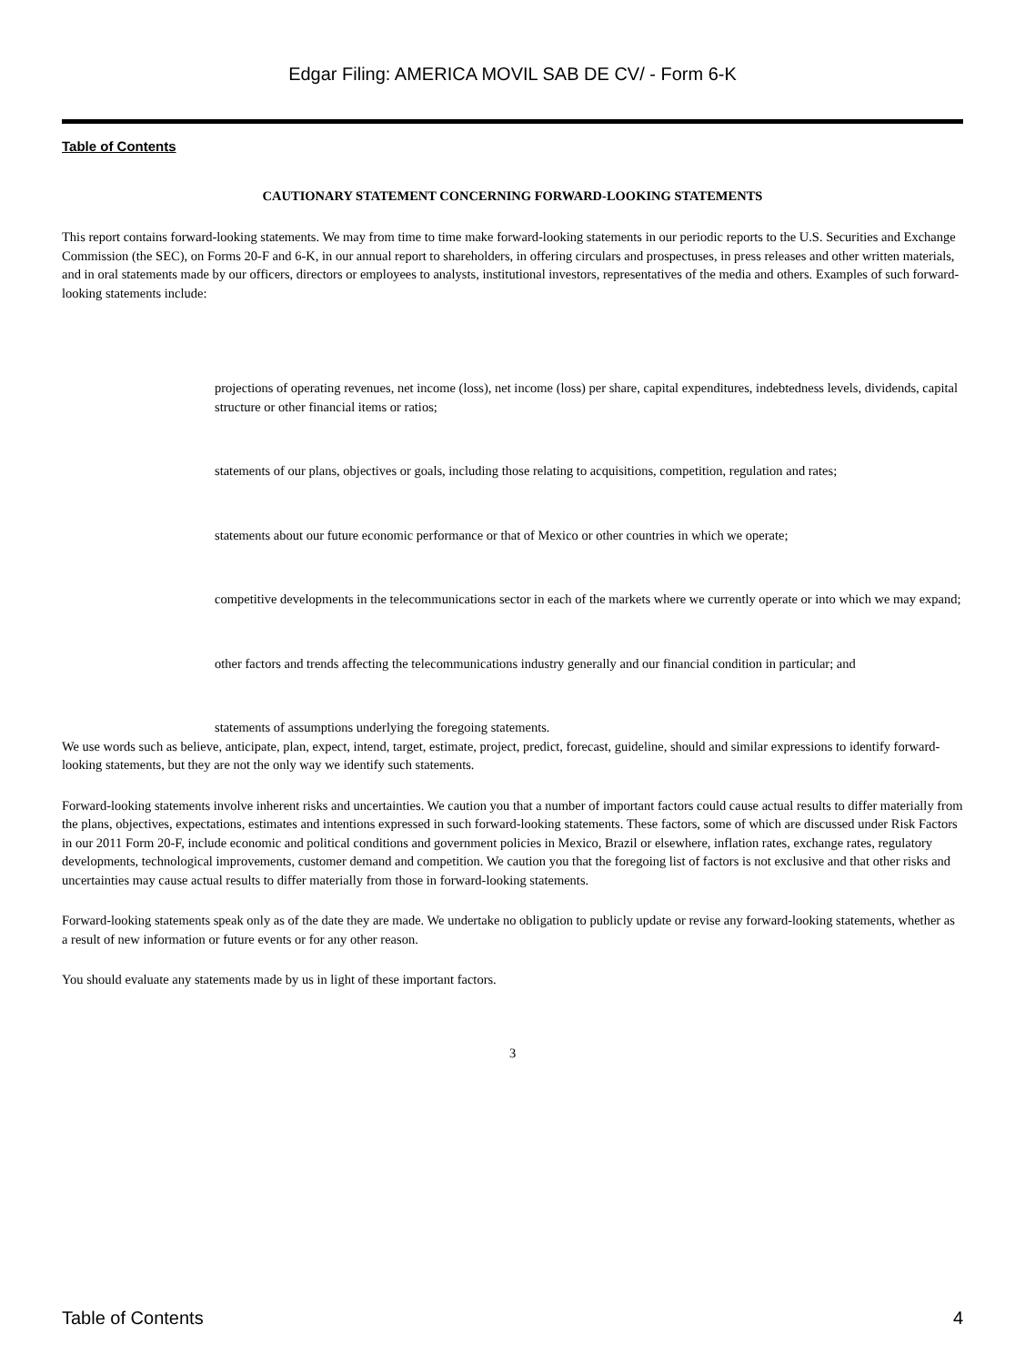Edgar Filing: AMERICA MOVIL SAB DE CV/ - Form 6-K
Table of Contents
CAUTIONARY STATEMENT CONCERNING FORWARD-LOOKING STATEMENTS
This report contains forward-looking statements. We may from time to time make forward-looking statements in our periodic reports to the U.S. Securities and Exchange Commission (the SEC), on Forms 20-F and 6-K, in our annual report to shareholders, in offering circulars and prospectuses, in press releases and other written materials, and in oral statements made by our officers, directors or employees to analysts, institutional investors, representatives of the media and others. Examples of such forward-looking statements include:
projections of operating revenues, net income (loss), net income (loss) per share, capital expenditures, indebtedness levels, dividends, capital structure or other financial items or ratios;
statements of our plans, objectives or goals, including those relating to acquisitions, competition, regulation and rates;
statements about our future economic performance or that of Mexico or other countries in which we operate;
competitive developments in the telecommunications sector in each of the markets where we currently operate or into which we may expand;
other factors and trends affecting the telecommunications industry generally and our financial condition in particular; and
statements of assumptions underlying the foregoing statements.
We use words such as believe, anticipate, plan, expect, intend, target, estimate, project, predict, forecast, guideline, should and similar expressions to identify forward-looking statements, but they are not the only way we identify such statements.
Forward-looking statements involve inherent risks and uncertainties. We caution you that a number of important factors could cause actual results to differ materially from the plans, objectives, expectations, estimates and intentions expressed in such forward-looking statements. These factors, some of which are discussed under Risk Factors in our 2011 Form 20-F, include economic and political conditions and government policies in Mexico, Brazil or elsewhere, inflation rates, exchange rates, regulatory developments, technological improvements, customer demand and competition. We caution you that the foregoing list of factors is not exclusive and that other risks and uncertainties may cause actual results to differ materially from those in forward-looking statements.
Forward-looking statements speak only as of the date they are made. We undertake no obligation to publicly update or revise any forward-looking statements, whether as a result of new information or future events or for any other reason.
You should evaluate any statements made by us in light of these important factors.
3
Table of Contents 4